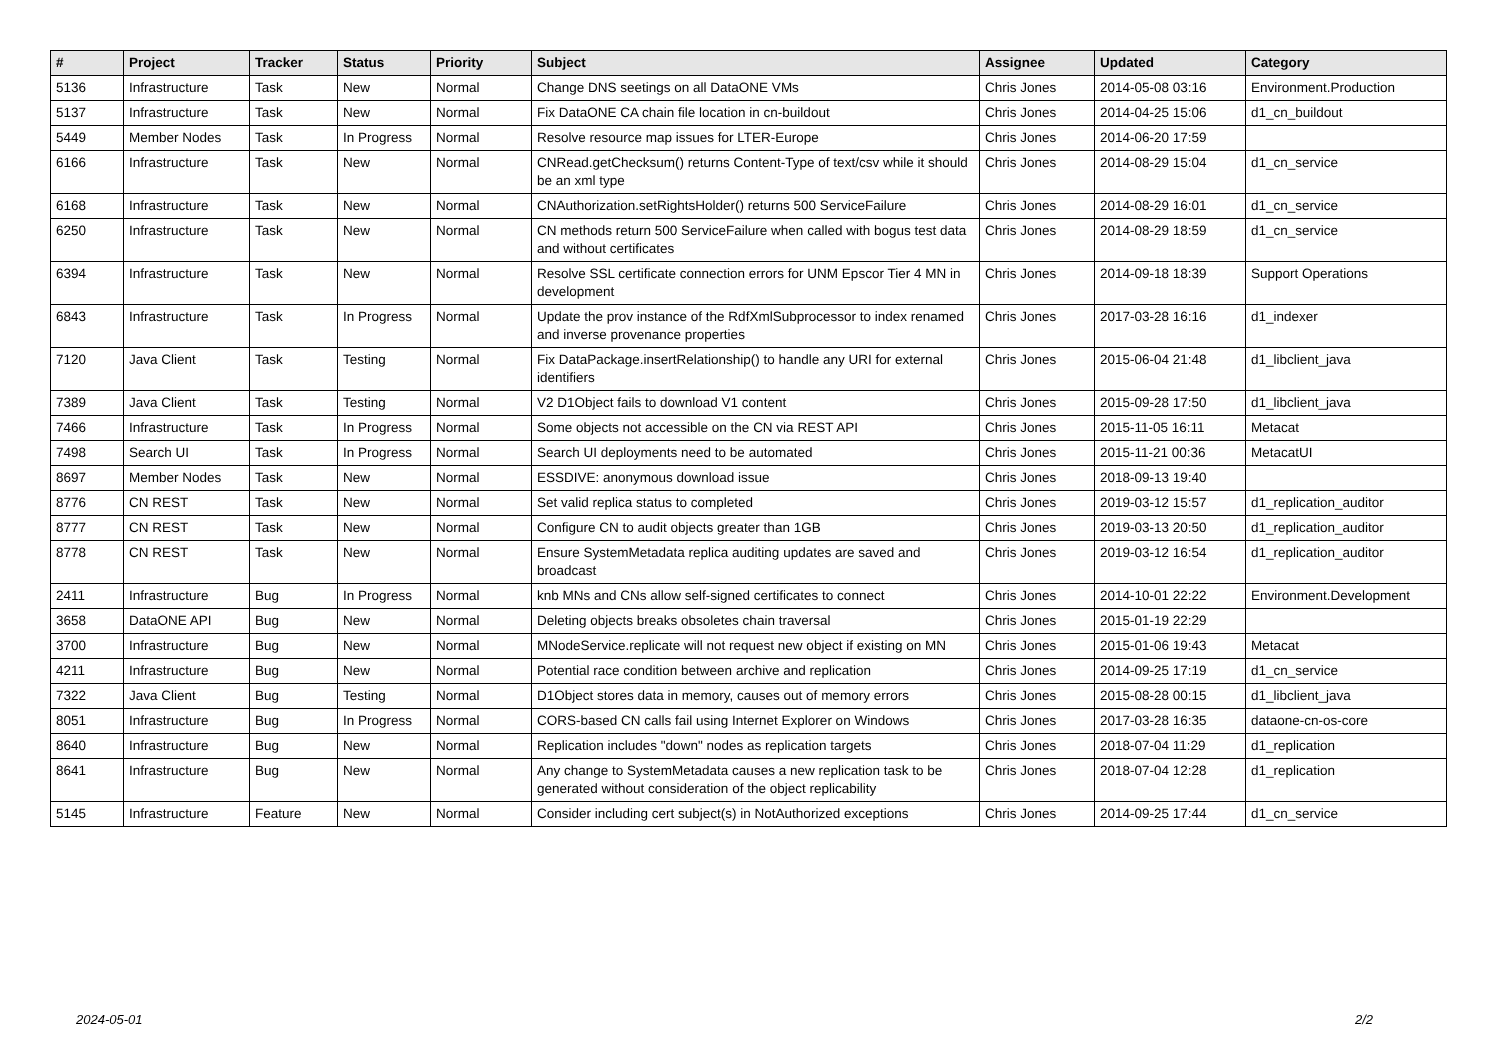| # | Project | Tracker | Status | Priority | Subject | Assignee | Updated | Category |
| --- | --- | --- | --- | --- | --- | --- | --- | --- |
| 5136 | Infrastructure | Task | New | Normal | Change DNS seetings on all DataONE VMs | Chris Jones | 2014-05-08 03:16 | Environment.Production |
| 5137 | Infrastructure | Task | New | Normal | Fix DataONE CA chain file location in cn-buildout | Chris Jones | 2014-04-25 15:06 | d1_cn_buildout |
| 5449 | Member Nodes | Task | In Progress | Normal | Resolve resource map issues for LTER-Europe | Chris Jones | 2014-06-20 17:59 | |
| 6166 | Infrastructure | Task | New | Normal | CNRead.getChecksum() returns Content-Type of text/csv while it should be an xml type | Chris Jones | 2014-08-29 15:04 | d1_cn_service |
| 6168 | Infrastructure | Task | New | Normal | CNAuthorization.setRightsHolder() returns 500 ServiceFailure | Chris Jones | 2014-08-29 16:01 | d1_cn_service |
| 6250 | Infrastructure | Task | New | Normal | CN methods return 500 ServiceFailure when called with bogus test data and without certificates | Chris Jones | 2014-08-29 18:59 | d1_cn_service |
| 6394 | Infrastructure | Task | New | Normal | Resolve SSL certificate connection errors for UNM Epscor Tier 4 MN in development | Chris Jones | 2014-09-18 18:39 | Support Operations |
| 6843 | Infrastructure | Task | In Progress | Normal | Update the prov instance of the RdfXmlSubprocessor to index renamed and inverse provenance properties | Chris Jones | 2017-03-28 16:16 | d1_indexer |
| 7120 | Java Client | Task | Testing | Normal | Fix DataPackage.insertRelationship() to handle any URI for external identifiers | Chris Jones | 2015-06-04 21:48 | d1_libclient_java |
| 7389 | Java Client | Task | Testing | Normal | V2 D1Object fails to download V1 content | Chris Jones | 2015-09-28 17:50 | d1_libclient_java |
| 7466 | Infrastructure | Task | In Progress | Normal | Some objects not accessible on the CN via REST API | Chris Jones | 2015-11-05 16:11 | Metacat |
| 7498 | Search UI | Task | In Progress | Normal | Search UI deployments need to be automated | Chris Jones | 2015-11-21 00:36 | MetacatUI |
| 8697 | Member Nodes | Task | New | Normal | ESSDIVE: anonymous download issue | Chris Jones | 2018-09-13 19:40 | |
| 8776 | CN REST | Task | New | Normal | Set valid replica status to completed | Chris Jones | 2019-03-12 15:57 | d1_replication_auditor |
| 8777 | CN REST | Task | New | Normal | Configure CN to audit objects greater than 1GB | Chris Jones | 2019-03-13 20:50 | d1_replication_auditor |
| 8778 | CN REST | Task | New | Normal | Ensure SystemMetadata replica auditing updates are saved and broadcast | Chris Jones | 2019-03-12 16:54 | d1_replication_auditor |
| 2411 | Infrastructure | Bug | In Progress | Normal | knb MNs and CNs allow self-signed certificates to connect | Chris Jones | 2014-10-01 22:22 | Environment.Development |
| 3658 | DataONE API | Bug | New | Normal | Deleting objects breaks obsoletes chain traversal | Chris Jones | 2015-01-19 22:29 | |
| 3700 | Infrastructure | Bug | New | Normal | MNodeService.replicate will not request new object if existing on MN | Chris Jones | 2015-01-06 19:43 | Metacat |
| 4211 | Infrastructure | Bug | New | Normal | Potential race condition between archive and replication | Chris Jones | 2014-09-25 17:19 | d1_cn_service |
| 7322 | Java Client | Bug | Testing | Normal | D1Object stores data in memory, causes out of memory errors | Chris Jones | 2015-08-28 00:15 | d1_libclient_java |
| 8051 | Infrastructure | Bug | In Progress | Normal | CORS-based CN calls fail using Internet Explorer on Windows | Chris Jones | 2017-03-28 16:35 | dataone-cn-os-core |
| 8640 | Infrastructure | Bug | New | Normal | Replication includes "down" nodes as replication targets | Chris Jones | 2018-07-04 11:29 | d1_replication |
| 8641 | Infrastructure | Bug | New | Normal | Any change to SystemMetadata causes a new replication task to be generated without consideration of the object replicability | Chris Jones | 2018-07-04 12:28 | d1_replication |
| 5145 | Infrastructure | Feature | New | Normal | Consider including cert subject(s) in NotAuthorized exceptions | Chris Jones | 2014-09-25 17:44 | d1_cn_service |
2024-05-01 2/2